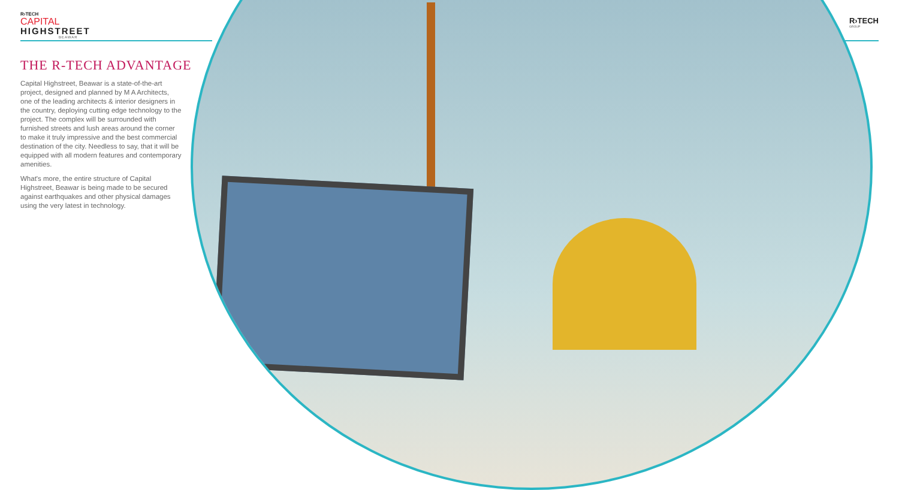R›TECH
CAPITAL
HIGHSTREET
BEAWAR
THE R-TECH ADVANTAGE
Capital Highstreet, Beawar is a state-of-the-art project, designed and planned by M A Architects, one of the leading architects & interior designers in the country, deploying cutting edge technology to the project. The complex will be surrounded with furnished streets and lush areas around the corner to make it truly impressive and the best commercial destination of the city. Needless to say, that it will be equipped with all modern features and contemporary amenities.
What's more, the entire structure of Capital Highstreet, Beawar is being made to be secured against earthquakes and other physical damages using the very latest in technology.
R›TECH
GROUP